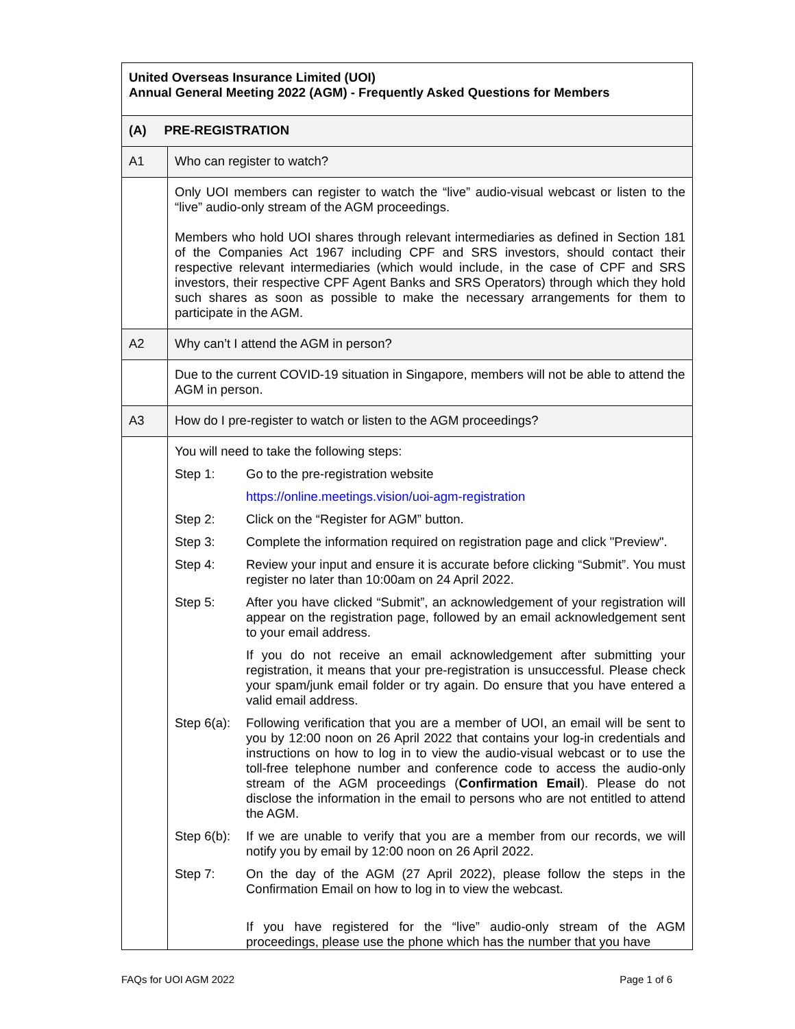| United Overseas Insurance Limited (UOI) Annual General Meeting 2022 (AGM) - Frequently Asked Questions for Members | |
| (A) PRE-REGISTRATION | |
| A1 | Who can register to watch? |
| | Only UOI members can register to watch the “live” audio-visual webcast or listen to the “live” audio-only stream of the AGM proceedings. Members who hold UOI shares through relevant intermediaries as defined in Section 181 of the Companies Act 1967 including CPF and SRS investors, should contact their respective relevant intermediaries (which would include, in the case of CPF and SRS investors, their respective CPF Agent Banks and SRS Operators) through which they hold such shares as soon as possible to make the necessary arrangements for them to participate in the AGM. |
| A2 | Why can’t I attend the AGM in person? |
| | Due to the current COVID-19 situation in Singapore, members will not be able to attend the AGM in person. |
| A3 | How do I pre-register to watch or listen to the AGM proceedings? |
| | You will need to take the following steps: / Step 1: / Go to the pre-registration website / / / https://online.meetings.vision/uoi-agm-registration / / Step 2: / Click on the “Register for AGM” button. / / Step 3: / Complete the information required on registration page and click "Preview". / / Step 4: / Review your input and ensure it is accurate before clicking “Submit”. You must register no later than 10:00am on 24 April 2022. / / Step 5: / After you have clicked “Submit”, an acknowledgement of your registration will appear on the registration page, followed by an email acknowledgement sent to your email address. / / / If you do not receive an email acknowledgement after submitting your registration, it means that your pre-registration is unsuccessful. Please check your spam/junk email folder or try again. Do ensure that you have entered a valid email address. / / Step 6(a): / Following verification that you are a member of UOI, an email will be sent to you by 12:00 noon on 26 April 2022 that contains your log-in credentials and instructions on how to log in to view the audio-visual webcast or to use the toll-free telephone number and conference code to access the audio-only stream of the AGM proceedings ( Confirmation Email ). Please do not disclose the information in the email to persons who are not entitled to attend the AGM. / / Step 6(b): / If we are unable to verify that you are a member from our records, we will notify you by email by 12:00 noon on 26 April 2022. / / Step 7: / On the day of the AGM (27 April 2022), please follow the steps in the Confirmation Email on how to log in to view the webcast. / / / If you have registered for the “live” audio-only stream of the AGM proceedings, please use the phone which has the number that you have / |
FAQs for UOI AGM 2022 Page 1 of 6